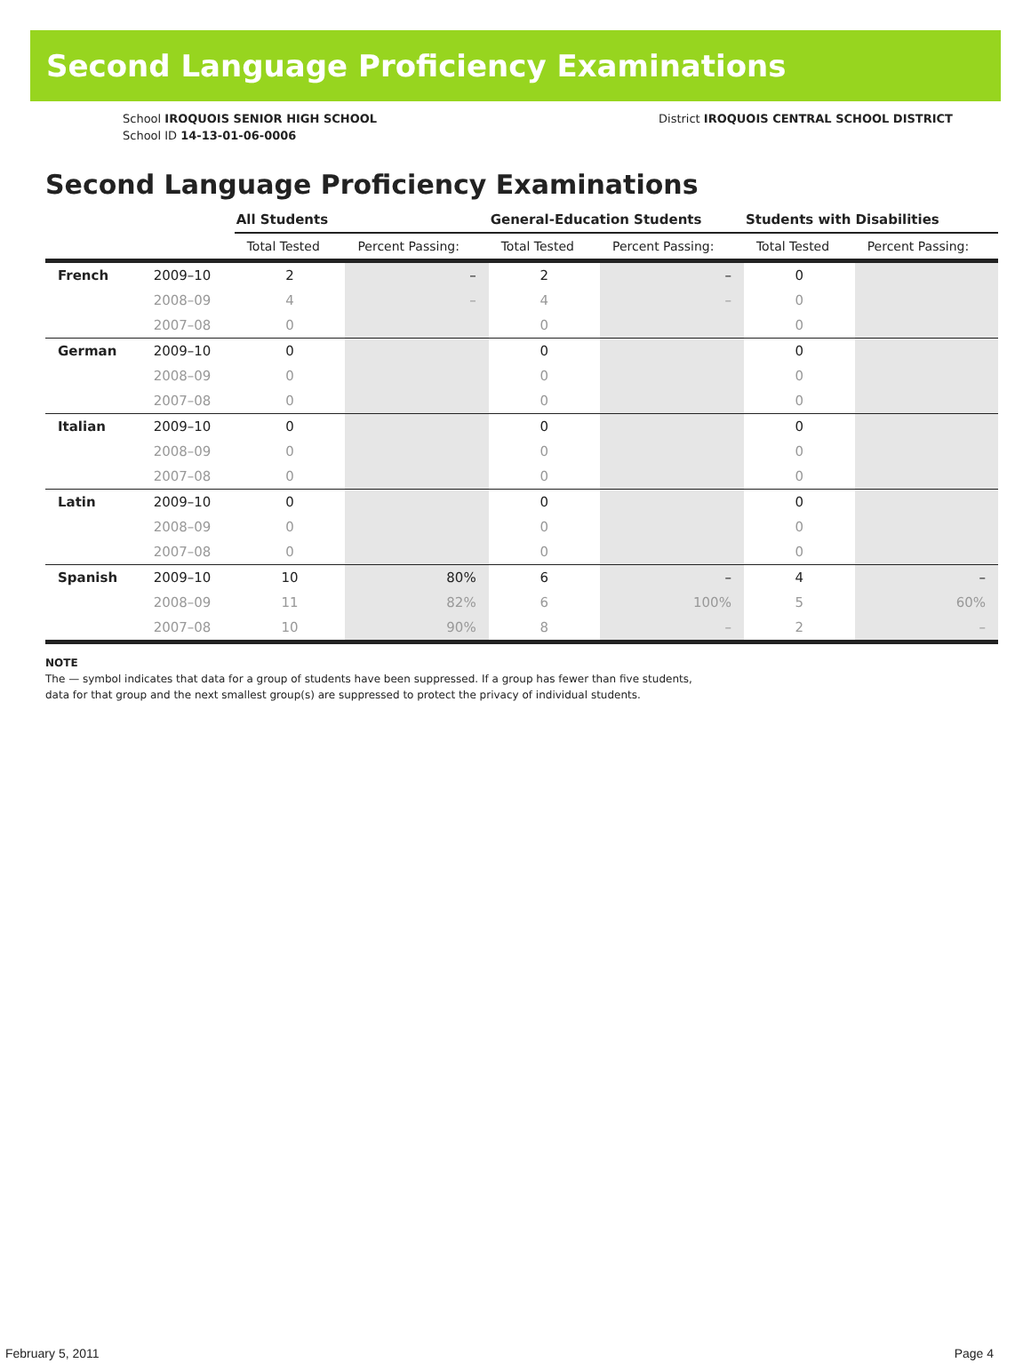Second Language Proficiency Examinations
School IROQUOIS SENIOR HIGH SCHOOL
School ID 14-13-01-06-0006
District IROQUOIS CENTRAL SCHOOL DISTRICT
Second Language Proficiency Examinations
| | | All Students | | General-Education Students | | Students with Disabilities | |
| --- | --- | --- | --- | --- | --- | --- | --- |
| | | Total Tested | Percent Passing: | Total Tested | Percent Passing: | Total Tested | Percent Passing: |
| French | 2009–10 | 2 | – | 2 | – | 0 | |
| | 2008–09 | 4 | – | 4 | – | 0 | |
| | 2007–08 | 0 | | 0 | | 0 | |
| German | 2009–10 | 0 | | 0 | | 0 | |
| | 2008–09 | 0 | | 0 | | 0 | |
| | 2007–08 | 0 | | 0 | | 0 | |
| Italian | 2009–10 | 0 | | 0 | | 0 | |
| | 2008–09 | 0 | | 0 | | 0 | |
| | 2007–08 | 0 | | 0 | | 0 | |
| Latin | 2009–10 | 0 | | 0 | | 0 | |
| | 2008–09 | 0 | | 0 | | 0 | |
| | 2007–08 | 0 | | 0 | | 0 | |
| Spanish | 2009–10 | 10 | 80% | 6 | – | 4 | – |
| | 2008–09 | 11 | 82% | 6 | 100% | 5 | 60% |
| | 2007–08 | 10 | 90% | 8 | – | 2 | – |
NOTE
The — symbol indicates that data for a group of students have been suppressed. If a group has fewer than five students,
data for that group and the next smallest group(s) are suppressed to protect the privacy of individual students.
February 5, 2011 Page 4